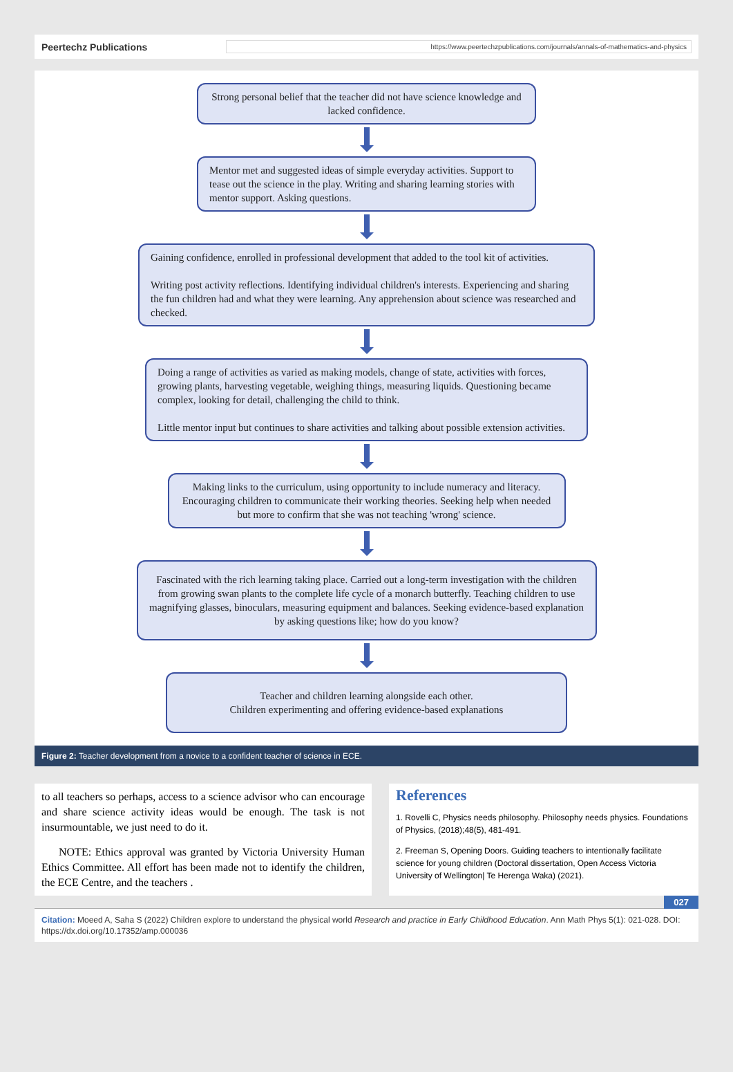Peertechz Publications https://www.peertechzpublications.com/journals/annals-of-mathematics-and-physics
Strong personal belief that the teacher did not have science knowledge and lacked confidence.
Mentor met and suggested ideas of simple everyday activities. Support to tease out the science in the play. Writing and sharing learning stories with mentor support. Asking questions.
Gaining confidence, enrolled in professional development that added to the tool kit of activities.
Writing post activity reflections. Identifying individual children's interests. Experiencing and sharing the fun children had and what they were learning. Any apprehension about science was researched and checked.
Doing a range of activities as varied as making models, change of state, activities with forces, growing plants, harvesting vegetable, weighing things, measuring liquids. Questioning became complex, looking for detail, challenging the child to think.
Little mentor input but continues to share activities and talking about possible extension activities.
Making links to the curriculum, using opportunity to include numeracy and literacy. Encouraging children to communicate their working theories. Seeking help when needed but more to confirm that she was not teaching 'wrong' science.
Fascinated with the rich learning taking place. Carried out a long-term investigation with the children from growing swan plants to the complete life cycle of a monarch butterfly. Teaching children to use magnifying glasses, binoculars, measuring equipment and balances. Seeking evidence-based explanation by asking questions like; how do you know?
Teacher and children learning alongside each other.
Children experimenting and offering evidence-based explanations
Figure 2: Teacher development from a novice to a confident teacher of science in ECE.
to all teachers so perhaps, access to a science advisor who can encourage and share science activity ideas would be enough. The task is not insurmountable, we just need to do it.
NOTE: Ethics approval was granted by Victoria University Human Ethics Committee. All effort has been made not to identify the children, the ECE Centre, and the teachers .
References
1. Rovelli C, Physics needs philosophy. Philosophy needs physics. Foundations of Physics, (2018);48(5), 481-491.
2. Freeman S, Opening Doors. Guiding teachers to intentionally facilitate science for young children (Doctoral dissertation, Open Access Victoria University of Wellington| Te Herenga Waka) (2021).
027
Citation: Moeed A, Saha S (2022) Children explore to understand the physical world Research and practice in Early Childhood Education. Ann Math Phys 5(1): 021-028. DOI: https://dx.doi.org/10.17352/amp.000036